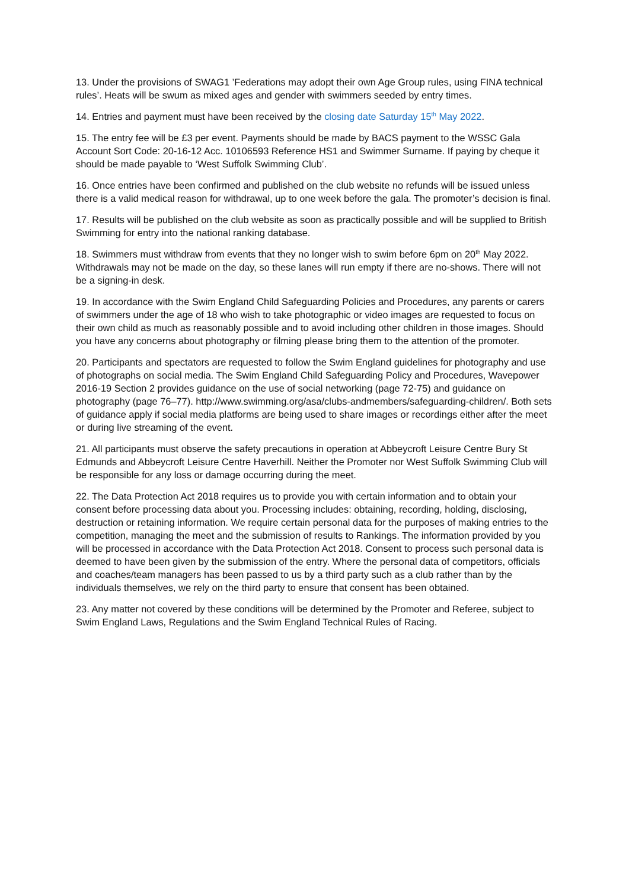13. Under the provisions of SWAG1 ’Federations may adopt their own Age Group rules, using FINA technical rules’. Heats will be swum as mixed ages and gender with swimmers seeded by entry times.
14. Entries and payment must have been received by the closing date Saturday 15<sup>th</sup> May 2022.
15. The entry fee will be £3 per event. Payments should be made by BACS payment to the WSSC Gala Account Sort Code: 20-16-12 Acc. 10106593 Reference HS1 and Swimmer Surname. If paying by cheque it should be made payable to ‘West Suffolk Swimming Club’.
16. Once entries have been confirmed and published on the club website no refunds will be issued unless there is a valid medical reason for withdrawal, up to one week before the gala. The promoter’s decision is final.
17. Results will be published on the club website as soon as practically possible and will be supplied to British Swimming for entry into the national ranking database.
18. Swimmers must withdraw from events that they no longer wish to swim before 6pm on 20<sup>th</sup> May 2022. Withdrawals may not be made on the day, so these lanes will run empty if there are no-shows. There will not be a signing-in desk.
19. In accordance with the Swim England Child Safeguarding Policies and Procedures, any parents or carers of swimmers under the age of 18 who wish to take photographic or video images are requested to focus on their own child as much as reasonably possible and to avoid including other children in those images. Should you have any concerns about photography or filming please bring them to the attention of the promoter.
20. Participants and spectators are requested to follow the Swim England guidelines for photography and use of photographs on social media. The Swim England Child Safeguarding Policy and Procedures, Wavepower 2016-19 Section 2 provides guidance on the use of social networking (page 72-75) and guidance on photography (page 76–77). http://www.swimming.org/asa/clubs-andmembers/safeguarding-children/. Both sets of guidance apply if social media platforms are being used to share images or recordings either after the meet or during live streaming of the event.
21. All participants must observe the safety precautions in operation at Abbeycroft Leisure Centre Bury St Edmunds and Abbeycroft Leisure Centre Haverhill. Neither the Promoter nor West Suffolk Swimming Club will be responsible for any loss or damage occurring during the meet.
22. The Data Protection Act 2018 requires us to provide you with certain information and to obtain your consent before processing data about you. Processing includes: obtaining, recording, holding, disclosing, destruction or retaining information. We require certain personal data for the purposes of making entries to the competition, managing the meet and the submission of results to Rankings. The information provided by you will be processed in accordance with the Data Protection Act 2018. Consent to process such personal data is deemed to have been given by the submission of the entry. Where the personal data of competitors, officials and coaches/team managers has been passed to us by a third party such as a club rather than by the individuals themselves, we rely on the third party to ensure that consent has been obtained.
23. Any matter not covered by these conditions will be determined by the Promoter and Referee, subject to Swim England Laws, Regulations and the Swim England Technical Rules of Racing.